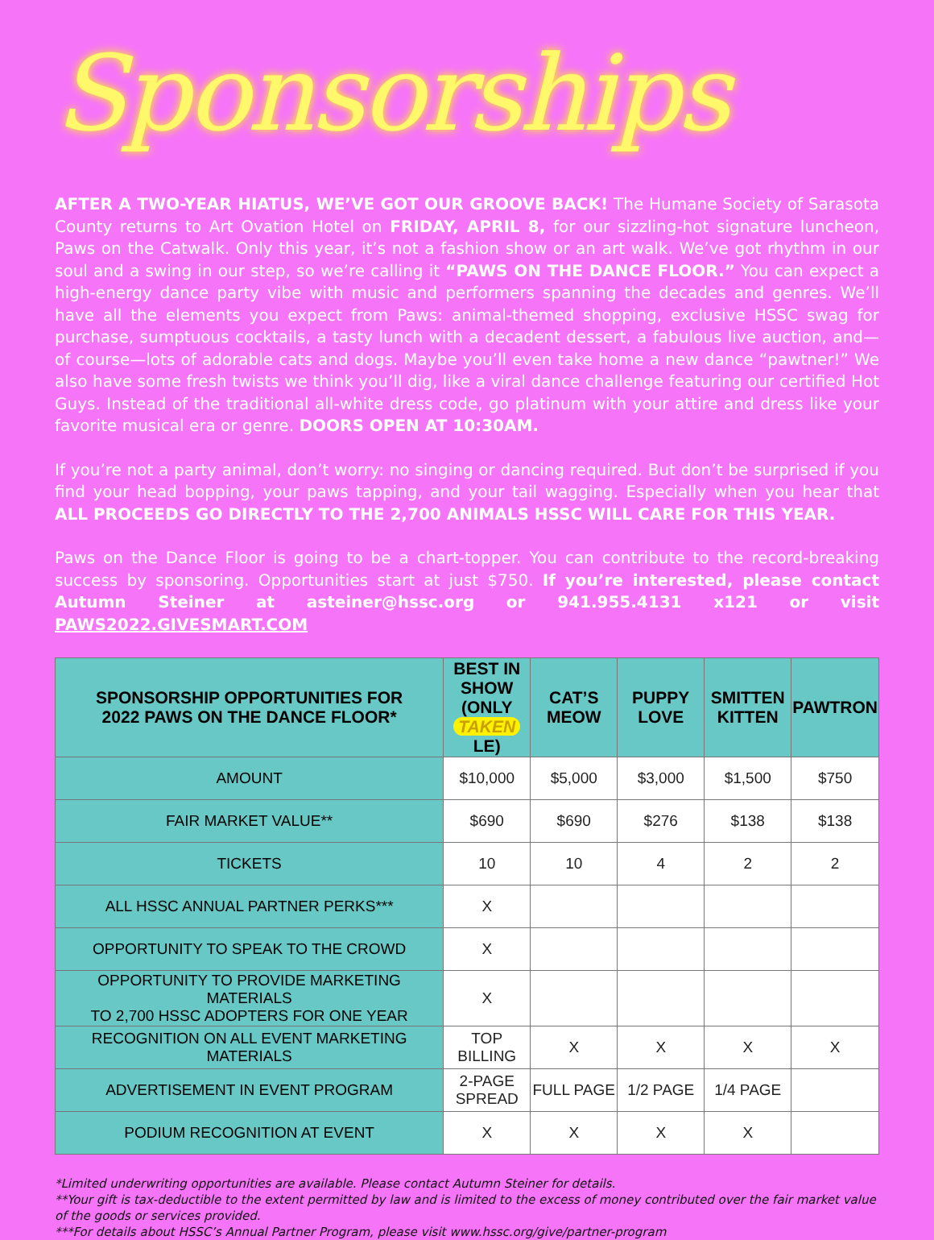Sponsorships
AFTER A TWO-YEAR HIATUS, WE’VE GOT OUR GROOVE BACK! The Humane Society of Sarasota County returns to Art Ovation Hotel on FRIDAY, APRIL 8, for our sizzling-hot signature luncheon, Paws on the Catwalk. Only this year, it’s not a fashion show or an art walk. We’ve got rhythm in our soul and a swing in our step, so we’re calling it “PAWS ON THE DANCE FLOOR.” You can expect a high-energy dance party vibe with music and performers spanning the decades and genres. We’ll have all the elements you expect from Paws: animal-themed shopping, exclusive HSSC swag for purchase, sumptuous cocktails, a tasty lunch with a decadent dessert, a fabulous live auction, and—of course—lots of adorable cats and dogs. Maybe you’ll even take home a new dance “pawtner!” We also have some fresh twists we think you’ll dig, like a viral dance challenge featuring our certified Hot Guys. Instead of the traditional all-white dress code, go platinum with your attire and dress like your favorite musical era or genre. DOORS OPEN AT 10:30AM.
If you’re not a party animal, don’t worry: no singing or dancing required. But don’t be surprised if you find your head bopping, your paws tapping, and your tail wagging. Especially when you hear that ALL PROCEEDS GO DIRECTLY TO THE 2,700 ANIMALS HSSC WILL CARE FOR THIS YEAR.
Paws on the Dance Floor is going to be a chart-topper. You can contribute to the record-breaking success by sponsoring. Opportunities start at just $750. If you’re interested, please contact Autumn Steiner at asteiner@hssc.org or 941.955.4131 x121 or visit PAWS2022.GIVESMART.COM
| SPONSORSHIP OPPORTUNITIES FOR 2022 PAWS ON THE DANCE FLOOR* | BEST IN SHOW (ONLY TAKEN LE) | CAT’S MEOW | PUPPY LOVE | SMITTEN KITTEN | PAWTRON |
| --- | --- | --- | --- | --- | --- |
| AMOUNT | $10,000 | $5,000 | $3,000 | $1,500 | $750 |
| FAIR MARKET VALUE** | $690 | $690 | $276 | $138 | $138 |
| TICKETS | 10 | 10 | 4 | 2 | 2 |
| ALL HSSC ANNUAL PARTNER PERKS*** | X | | | | |
| OPPORTUNITY TO SPEAK TO THE CROWD | X | | | | |
| OPPORTUNITY TO PROVIDE MARKETING MATERIALS TO 2,700 HSSC ADOPTERS FOR ONE YEAR | X | | | | |
| RECOGNITION ON ALL EVENT MARKETING MATERIALS | TOP BILLING | X | X | X | X |
| ADVERTISEMENT IN EVENT PROGRAM | 2-PAGE SPREAD | FULL PAGE | 1/2 PAGE | 1/4 PAGE | |
| PODIUM RECOGNITION AT EVENT | X | X | X | X | |
*Limited underwriting opportunities are available. Please contact Autumn Steiner for details.
**Your gift is tax-deductible to the extent permitted by law and is limited to the excess of money contributed over the fair market value of the goods or services provided.
***For details about HSSC’s Annual Partner Program, please visit www.hssc.org/give/partner-program